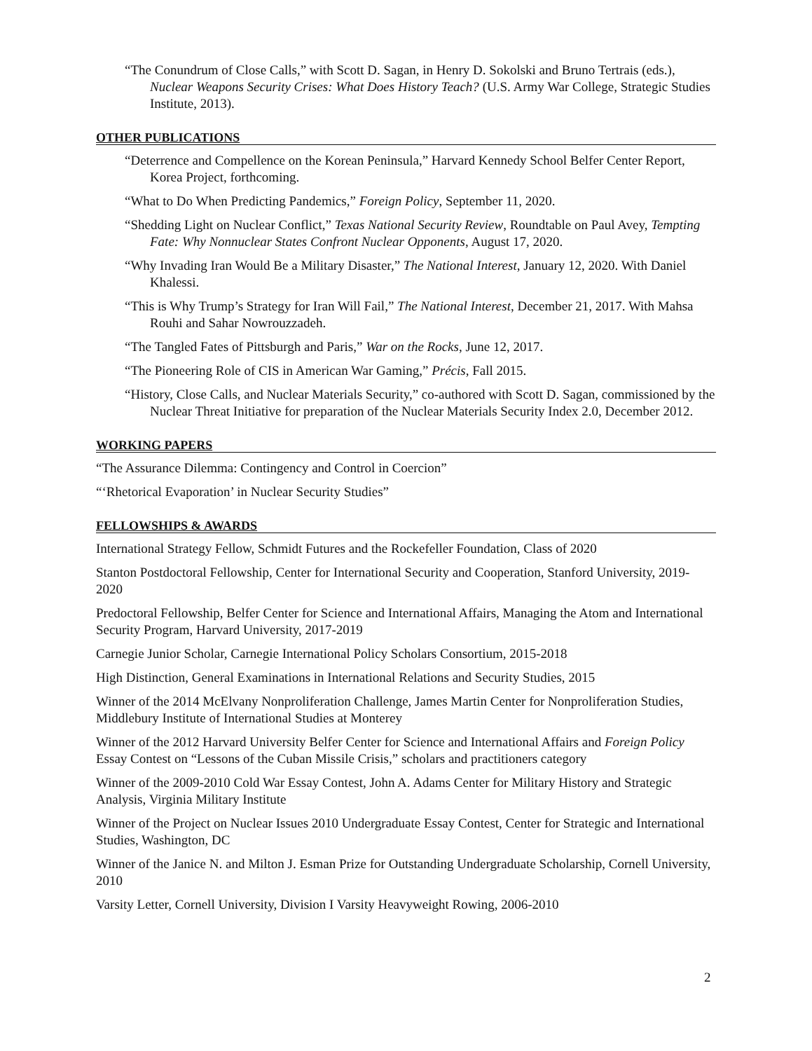“The Conundrum of Close Calls,” with Scott D. Sagan, in Henry D. Sokolski and Bruno Tertrais (eds.), Nuclear Weapons Security Crises: What Does History Teach? (U.S. Army War College, Strategic Studies Institute, 2013).
OTHER PUBLICATIONS
“Deterrence and Compellence on the Korean Peninsula,” Harvard Kennedy School Belfer Center Report, Korea Project, forthcoming.
“What to Do When Predicting Pandemics,” Foreign Policy, September 11, 2020.
“Shedding Light on Nuclear Conflict,” Texas National Security Review, Roundtable on Paul Avey, Tempting Fate: Why Nonnuclear States Confront Nuclear Opponents, August 17, 2020.
“Why Invading Iran Would Be a Military Disaster,” The National Interest, January 12, 2020. With Daniel Khalessi.
“This is Why Trump’s Strategy for Iran Will Fail,” The National Interest, December 21, 2017. With Mahsa Rouhi and Sahar Nowrouzzadeh.
“The Tangled Fates of Pittsburgh and Paris,” War on the Rocks, June 12, 2017.
“The Pioneering Role of CIS in American War Gaming,” Précis, Fall 2015.
“History, Close Calls, and Nuclear Materials Security,” co-authored with Scott D. Sagan, commissioned by the Nuclear Threat Initiative for preparation of the Nuclear Materials Security Index 2.0, December 2012.
WORKING PAPERS
“The Assurance Dilemma: Contingency and Control in Coercion”
“‘Rhetorical Evaporation’ in Nuclear Security Studies”
FELLOWSHIPS & AWARDS
International Strategy Fellow, Schmidt Futures and the Rockefeller Foundation, Class of 2020
Stanton Postdoctoral Fellowship, Center for International Security and Cooperation, Stanford University, 2019-2020
Predoctoral Fellowship, Belfer Center for Science and International Affairs, Managing the Atom and International Security Program, Harvard University, 2017-2019
Carnegie Junior Scholar, Carnegie International Policy Scholars Consortium, 2015-2018
High Distinction, General Examinations in International Relations and Security Studies, 2015
Winner of the 2014 McElvany Nonproliferation Challenge, James Martin Center for Nonproliferation Studies, Middlebury Institute of International Studies at Monterey
Winner of the 2012 Harvard University Belfer Center for Science and International Affairs and Foreign Policy Essay Contest on “Lessons of the Cuban Missile Crisis,” scholars and practitioners category
Winner of the 2009-2010 Cold War Essay Contest, John A. Adams Center for Military History and Strategic Analysis, Virginia Military Institute
Winner of the Project on Nuclear Issues 2010 Undergraduate Essay Contest, Center for Strategic and International Studies, Washington, DC
Winner of the Janice N. and Milton J. Esman Prize for Outstanding Undergraduate Scholarship, Cornell University, 2010
Varsity Letter, Cornell University, Division I Varsity Heavyweight Rowing, 2006-2010
2